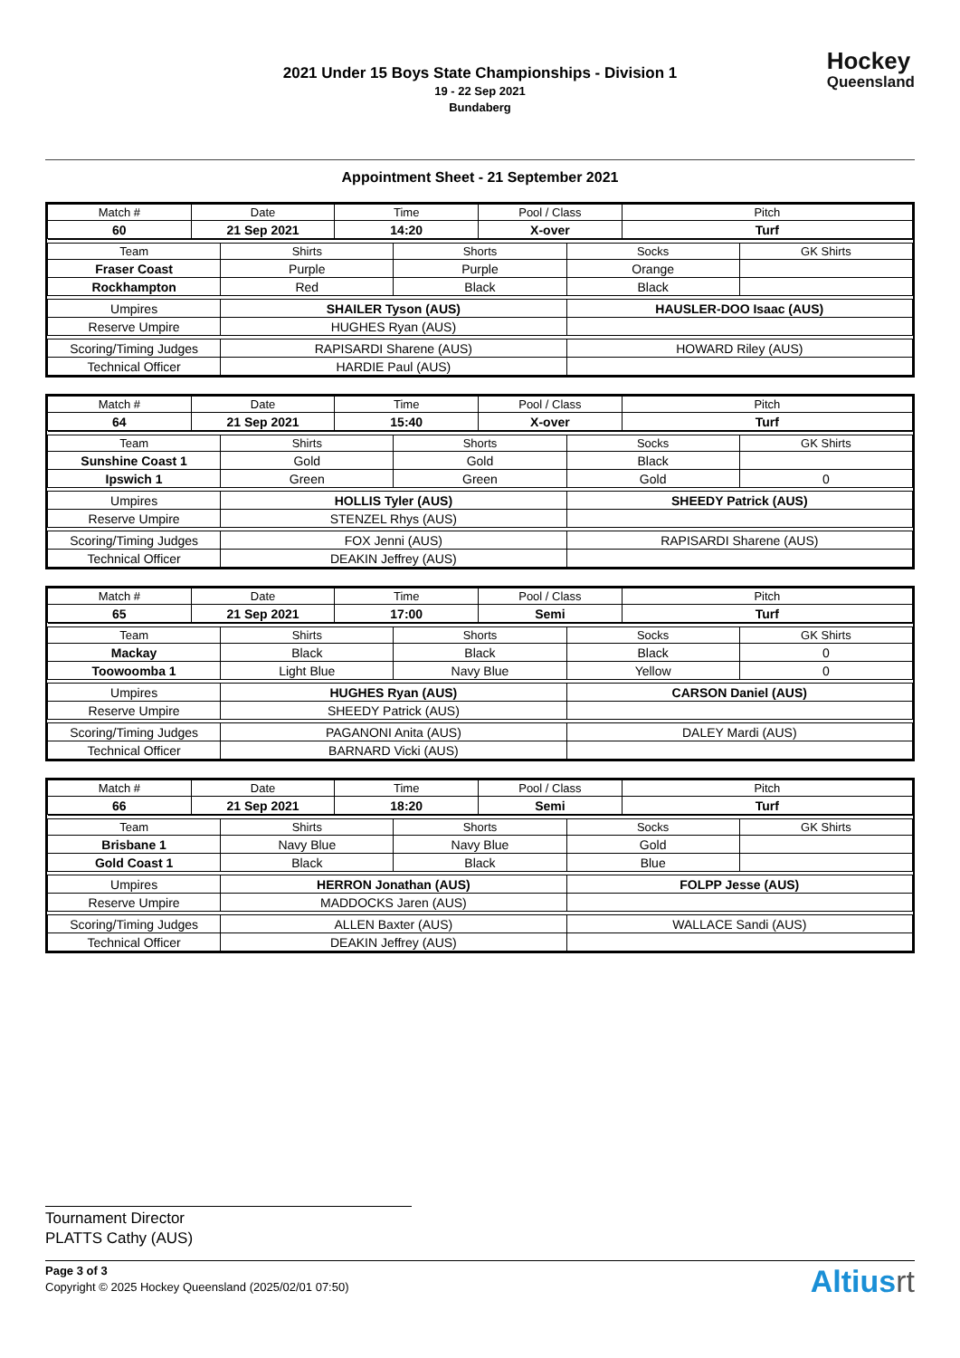2021 Under 15 Boys State Championships - Division 1
19 - 22 Sep 2021
Bundaberg
Hockey
Queensland
Appointment Sheet - 21 September 2021
| Match # | Date | Time | Pool / Class | Pitch |
| 60 | 21 Sep 2021 | 14:20 | X-over | Turf |
| Team | Shirts | Shorts | Socks | GK Shirts |
| Fraser Coast | Purple | Purple | Orange | |
| Rockhampton | Red | Black | Black | |
| Umpires | SHAILER Tyson (AUS) | | HAUSLER-DOO Isaac (AUS) | |
| Reserve Umpire | HUGHES Ryan (AUS) | | | |
| Scoring/Timing Judges | RAPISARDI Sharene (AUS) | | HOWARD Riley (AUS) | |
| Technical Officer | HARDIE Paul (AUS) | | | |
| Match # | Date | Time | Pool / Class | Pitch |
| 64 | 21 Sep 2021 | 15:40 | X-over | Turf |
| Team | Shirts | Shorts | Socks | GK Shirts |
| Sunshine Coast 1 | Gold | Gold | Black | |
| Ipswich 1 | Green | Green | Gold | 0 |
| Umpires | HOLLIS Tyler (AUS) | | SHEEDY Patrick (AUS) | |
| Reserve Umpire | STENZEL Rhys (AUS) | | | |
| Scoring/Timing Judges | FOX Jenni (AUS) | | RAPISARDI Sharene (AUS) | |
| Technical Officer | DEAKIN Jeffrey (AUS) | | | |
| Match # | Date | Time | Pool / Class | Pitch |
| 65 | 21 Sep 2021 | 17:00 | Semi | Turf |
| Team | Shirts | Shorts | Socks | GK Shirts |
| Mackay | Black | Black | Black | 0 |
| Toowoomba 1 | Light Blue | Navy Blue | Yellow | 0 |
| Umpires | HUGHES Ryan (AUS) | | CARSON Daniel (AUS) | |
| Reserve Umpire | SHEEDY Patrick (AUS) | | | |
| Scoring/Timing Judges | PAGANONI Anita (AUS) | | DALEY Mardi (AUS) | |
| Technical Officer | BARNARD Vicki (AUS) | | | |
| Match # | Date | Time | Pool / Class | Pitch |
| 66 | 21 Sep 2021 | 18:20 | Semi | Turf |
| Team | Shirts | Shorts | Socks | GK Shirts |
| Brisbane 1 | Navy Blue | Navy Blue | Gold | |
| Gold Coast 1 | Black | Black | Blue | |
| Umpires | HERRON Jonathan (AUS) | | FOLPP Jesse (AUS) | |
| Reserve Umpire | MADDOCKS Jaren (AUS) | | | |
| Scoring/Timing Judges | ALLEN Baxter (AUS) | | WALLACE Sandi (AUS) | |
| Technical Officer | DEAKIN Jeffrey (AUS) | | | |
Tournament Director
PLATTS Cathy (AUS)
Page 3 of 3
Copyright © 2025 Hockey Queensland (2025/02/01 07:50)
Altiusrt